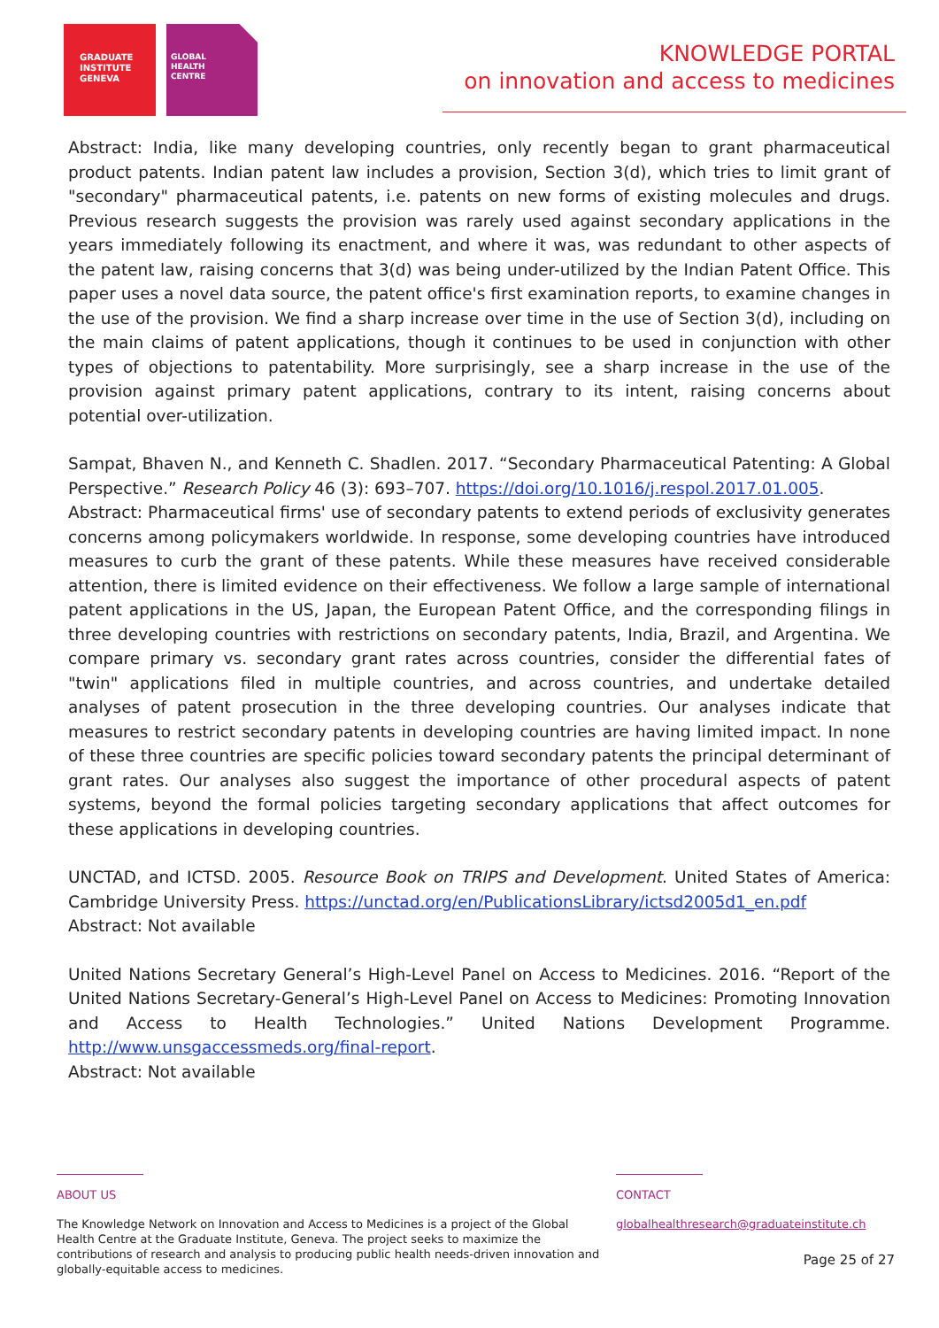GRADUATE
INSTITUTE
GENEVA
GLOBAL
HEALTH
CENTRE
KNOWLEDGE PORTAL
on innovation and access to medicines
Abstract: India, like many developing countries, only recently began to grant pharmaceutical product patents. Indian patent law includes a provision, Section 3(d), which tries to limit grant of "secondary" pharmaceutical patents, i.e. patents on new forms of existing molecules and drugs. Previous research suggests the provision was rarely used against secondary applications in the years immediately following its enactment, and where it was, was redundant to other aspects of the patent law, raising concerns that 3(d) was being under-utilized by the Indian Patent Office. This paper uses a novel data source, the patent office's first examination reports, to examine changes in the use of the provision. We find a sharp increase over time in the use of Section 3(d), including on the main claims of patent applications, though it continues to be used in conjunction with other types of objections to patentability. More surprisingly, see a sharp increase in the use of the provision against primary patent applications, contrary to its intent, raising concerns about potential over-utilization.
Sampat, Bhaven N., and Kenneth C. Shadlen. 2017. “Secondary Pharmaceutical Patenting: A Global Perspective.” Research Policy 46 (3): 693–707. https://doi.org/10.1016/j.respol.2017.01.005.
Abstract: Pharmaceutical firms' use of secondary patents to extend periods of exclusivity generates concerns among policymakers worldwide. In response, some developing countries have introduced measures to curb the grant of these patents. While these measures have received considerable attention, there is limited evidence on their effectiveness. We follow a large sample of international patent applications in the US, Japan, the European Patent Office, and the corresponding filings in three developing countries with restrictions on secondary patents, India, Brazil, and Argentina. We compare primary vs. secondary grant rates across countries, consider the differential fates of "twin" applications filed in multiple countries, and across countries, and undertake detailed analyses of patent prosecution in the three developing countries. Our analyses indicate that measures to restrict secondary patents in developing countries are having limited impact. In none of these three countries are specific policies toward secondary patents the principal determinant of grant rates. Our analyses also suggest the importance of other procedural aspects of patent systems, beyond the formal policies targeting secondary applications that affect outcomes for these applications in developing countries.
UNCTAD, and ICTSD. 2005. Resource Book on TRIPS and Development. United States of America: Cambridge University Press. https://unctad.org/en/PublicationsLibrary/ictsd2005d1_en.pdf
Abstract: Not available
United Nations Secretary General’s High-Level Panel on Access to Medicines. 2016. “Report of the United Nations Secretary-General’s High-Level Panel on Access to Medicines: Promoting Innovation and Access to Health Technologies.” United Nations Development Programme. http://www.unsgaccessmeds.org/final-report.
Abstract: Not available
ABOUT US
The Knowledge Network on Innovation and Access to Medicines is a project of the Global Health Centre at the Graduate Institute, Geneva. The project seeks to maximize the contributions of research and analysis to producing public health needs-driven innovation and globally-equitable access to medicines.
CONTACT
globalhealthresearch@graduateinstitute.ch
Page 25 of 27